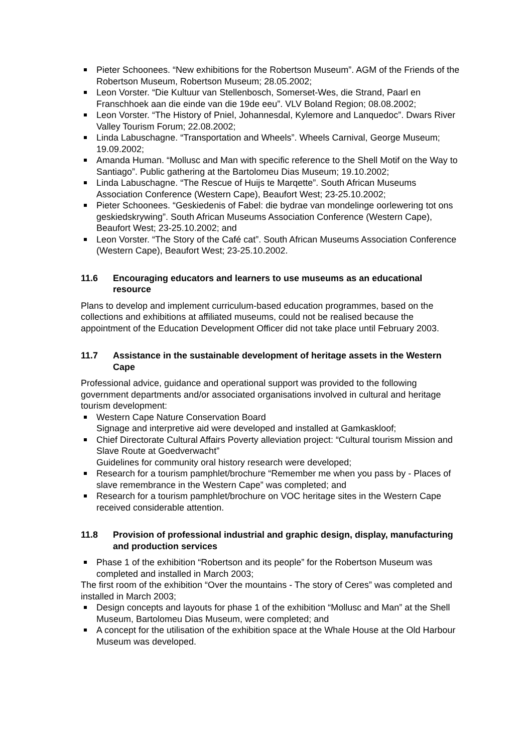Pieter Schoonees. “New exhibitions for the Robertson Museum”. AGM of the Friends of the Robertson Museum, Robertson Museum; 28.05.2002;
Leon Vorster. “Die Kultuur van Stellenbosch, Somerset-Wes, die Strand, Paarl en Franschhoek aan die einde van die 19de eeu”. VLV Boland Region; 08.08.2002;
Leon Vorster. “The History of Pniel, Johannesdal, Kylemore and Lanquedoc”. Dwars River Valley Tourism Forum; 22.08.2002;
Linda Labuschagne. “Transportation and Wheels”. Wheels Carnival, George Museum; 19.09.2002;
Amanda Human. “Mollusc and Man with specific reference to the Shell Motif on the Way to Santiago”. Public gathering at the Bartolomeu Dias Museum; 19.10.2002;
Linda Labuschagne. “The Rescue of Huijs te Marqette”. South African Museums Association Conference (Western Cape), Beaufort West; 23-25.10.2002;
Pieter Schoonees. “Geskiedenis of Fabel: die bydrae van mondelinge oorlewering tot ons geskiedskrywing”. South African Museums Association Conference (Western Cape), Beaufort West; 23-25.10.2002; and
Leon Vorster. “The Story of the Café cat”. South African Museums Association Conference (Western Cape), Beaufort West; 23-25.10.2002.
11.6 Encouraging educators and learners to use museums as an educational resource
Plans to develop and implement curriculum-based education programmes, based on the collections and exhibitions at affiliated museums, could not be realised because the appointment of the Education Development Officer did not take place until February 2003.
11.7 Assistance in the sustainable development of heritage assets in the Western Cape
Professional advice, guidance and operational support was provided to the following government departments and/or associated organisations involved in cultural and heritage tourism development:
Western Cape Nature Conservation Board
Signage and interpretive aid were developed and installed at Gamkaskloof;
Chief Directorate Cultural Affairs Poverty alleviation project: “Cultural tourism Mission and Slave Route at Goedverwacht”
Guidelines for community oral history research were developed;
Research for a tourism pamphlet/brochure “Remember me when you pass by - Places of slave remembrance in the Western Cape” was completed; and
Research for a tourism pamphlet/brochure on VOC heritage sites in the Western Cape received considerable attention.
11.8 Provision of professional industrial and graphic design, display, manufacturing and production services
Phase 1 of the exhibition “Robertson and its people” for the Robertson Museum was completed and installed in March 2003;
The first room of the exhibition “Over the mountains - The story of Ceres” was completed and installed in March 2003;
Design concepts and layouts for phase 1 of the exhibition “Mollusc and Man” at the Shell Museum, Bartolomeu Dias Museum, were completed; and
A concept for the utilisation of the exhibition space at the Whale House at the Old Harbour Museum was developed.